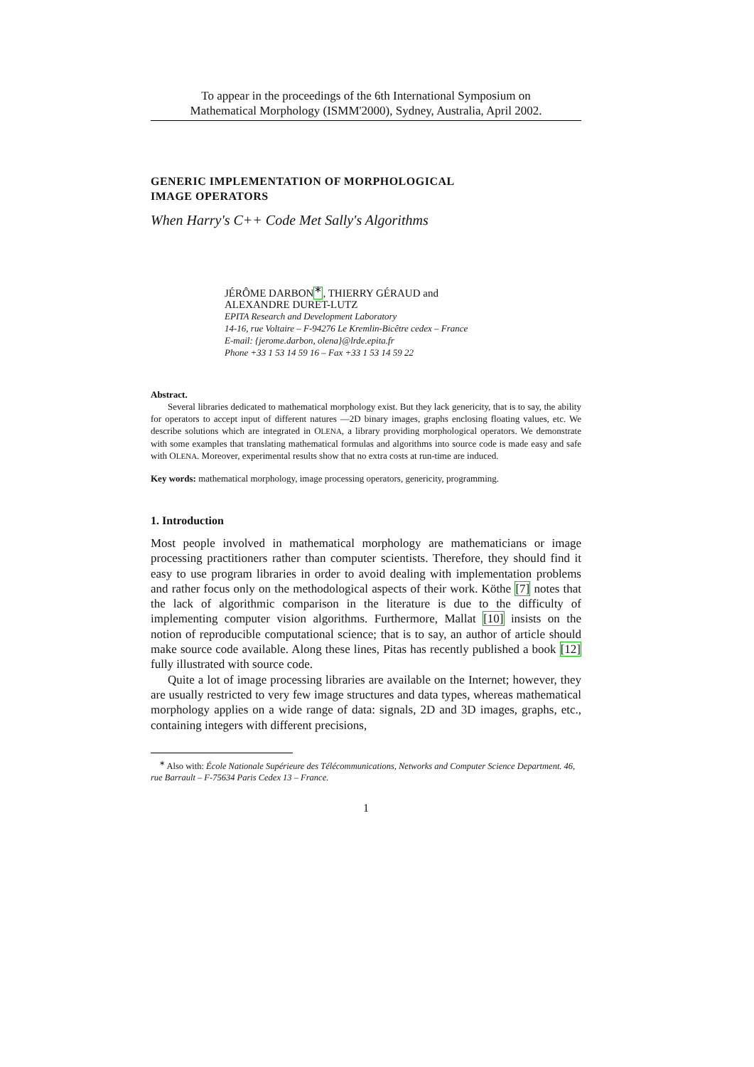To appear in the proceedings of the 6th International Symposium on
Mathematical Morphology (ISMM'2000), Sydney, Australia, April 2002.
GENERIC IMPLEMENTATION OF MORPHOLOGICAL
IMAGE OPERATORS
When Harry's C++ Code Met Sally's Algorithms
JÉRÔME DARBON<sup>∗</sup>, THIERRY GÉRAUD and
ALEXANDRE DURET-LUTZ
EPITA Research and Development Laboratory
14-16, rue Voltaire – F-94276 Le Kremlin-Bicêtre cedex – France
E-mail: {jerome.darbon, olena}@lrde.epita.fr
Phone +33 1 53 14 59 16 – Fax +33 1 53 14 59 22
Abstract.
Several libraries dedicated to mathematical morphology exist. But they lack genericity, that is to say, the ability for operators to accept input of different natures —2D binary images, graphs enclosing floating values, etc. We describe solutions which are integrated in OLENA, a library providing morphological operators. We demonstrate with some examples that translating mathematical formulas and algorithms into source code is made easy and safe with OLENA. Moreover, experimental results show that no extra costs at run-time are induced.
Key words: mathematical morphology, image processing operators, genericity, programming.
1. Introduction
Most people involved in mathematical morphology are mathematicians or image processing practitioners rather than computer scientists. Therefore, they should find it easy to use program libraries in order to avoid dealing with implementation problems and rather focus only on the methodological aspects of their work. Köthe [7] notes that the lack of algorithmic comparison in the literature is due to the difficulty of implementing computer vision algorithms. Furthermore, Mallat [10] insists on the notion of reproducible computational science; that is to say, an author of article should make source code available. Along these lines, Pitas has recently published a book [12] fully illustrated with source code.
Quite a lot of image processing libraries are available on the Internet; however, they are usually restricted to very few image structures and data types, whereas mathematical morphology applies on a wide range of data: signals, 2D and 3D images, graphs, etc., containing integers with different precisions,
<sup>∗</sup> Also with: École Nationale Supérieure des Télécommunications, Networks and Computer Science Department. 46, rue Barrault – F-75634 Paris Cedex 13 – France.
1